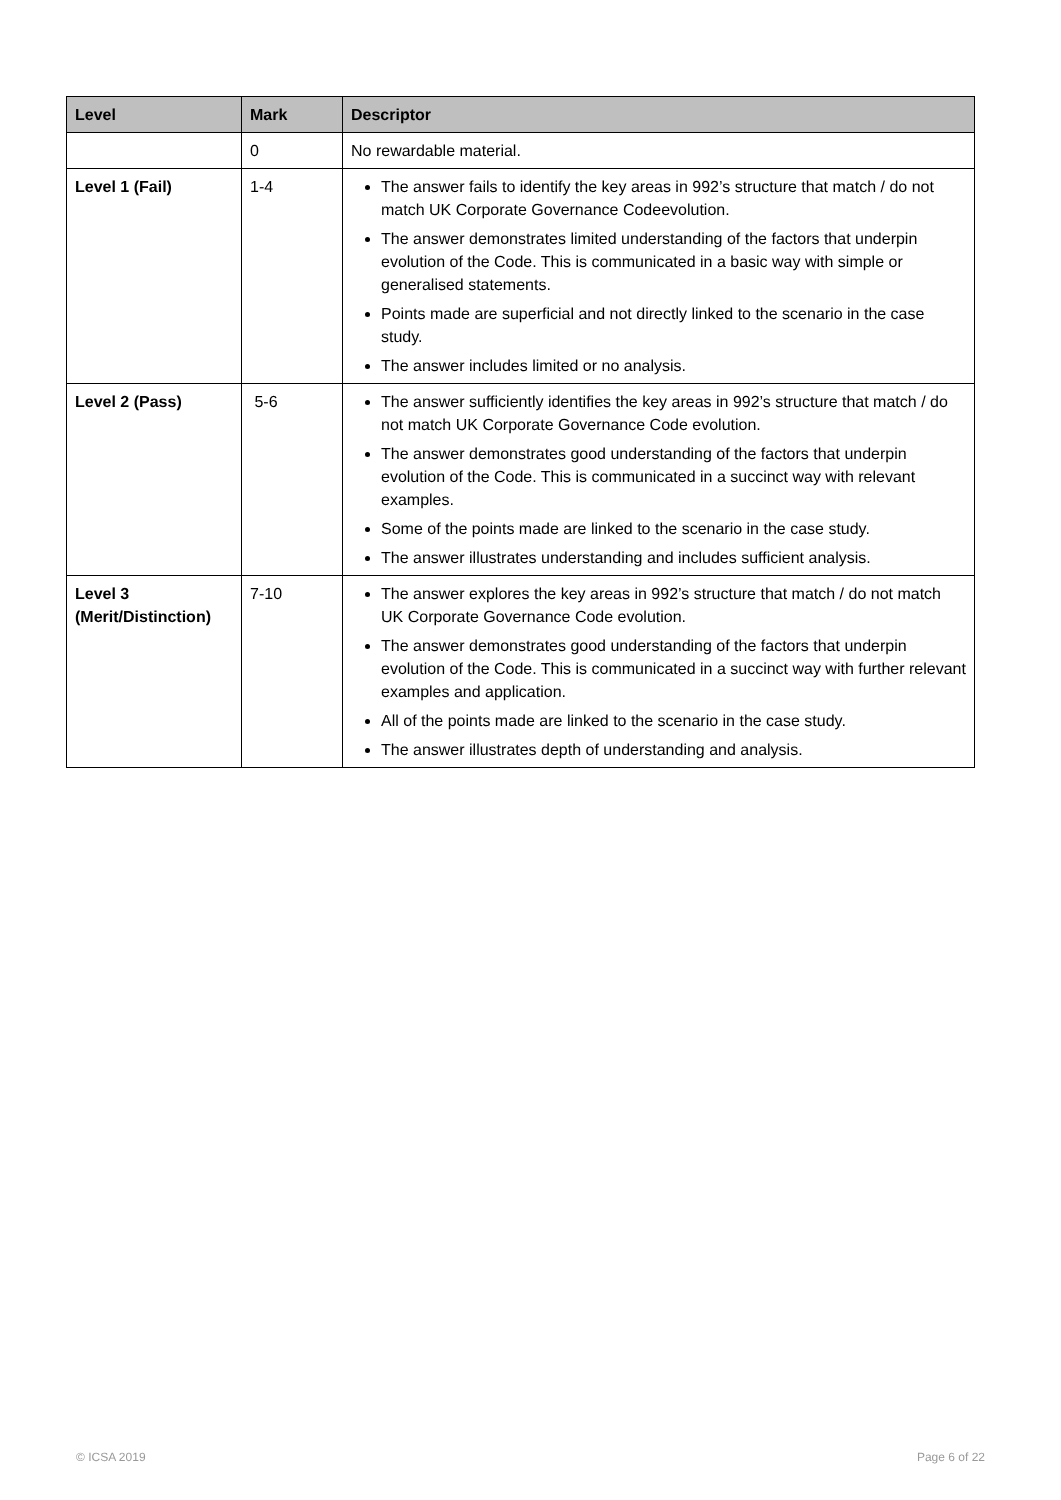| Level | Mark | Descriptor |
| --- | --- | --- |
| | 0 | No rewardable material. |
| Level 1 (Fail) | 1-4 | The answer fails to identify the key areas in 992’s structure that match / do not match UK Corporate Governance Codeevolution. The answer demonstrates limited understanding of the factors that underpin evolution of the Code. This is communicated in a basic way with simple or generalised statements. Points made are superficial and not directly linked to the scenario in the case study. The answer includes limited or no analysis. |
| Level 2 (Pass) | 5-6 | The answer sufficiently identifies the key areas in 992’s structure that match / do not match UK Corporate Governance Code evolution. The answer demonstrates good understanding of the factors that underpin evolution of the Code. This is communicated in a succinct way with relevant examples. Some of the points made are linked to the scenario in the case study. The answer illustrates understanding and includes sufficient analysis. |
| Level 3 (Merit/Distinction) | 7-10 | The answer explores the key areas in 992’s structure that match / do not match UK Corporate Governance Code evolution. The answer demonstrates good understanding of the factors that underpin evolution of the Code. This is communicated in a succinct way with further relevant examples and application. All of the points made are linked to the scenario in the case study. The answer illustrates depth of understanding and analysis. |
© ICSA 2019 Page 6 of 22